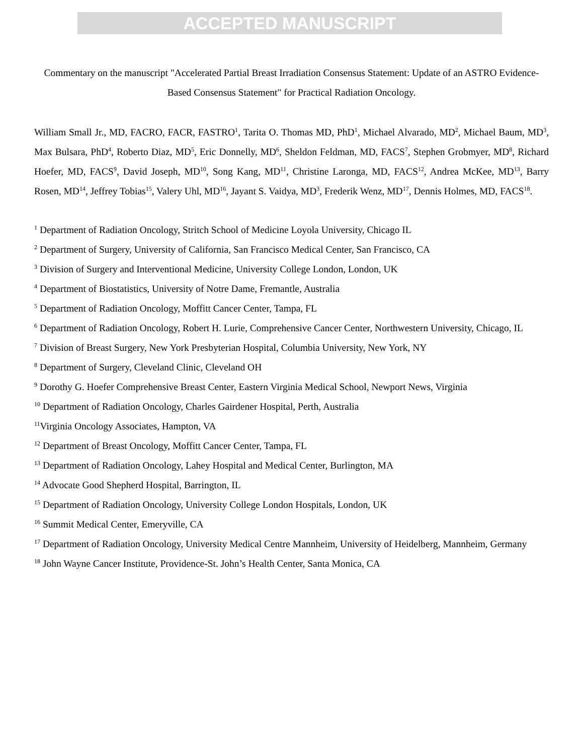ACCEPTED MANUSCRIPT
Commentary on the manuscript "Accelerated Partial Breast Irradiation Consensus Statement: Update of an ASTRO Evidence-Based Consensus Statement" for Practical Radiation Oncology.
William Small Jr., MD, FACRO, FACR, FASTRO<sup>1</sup>, Tarita O. Thomas MD, PhD<sup>1</sup>, Michael Alvarado, MD<sup>2</sup>, Michael Baum, MD<sup>3</sup>, Max Bulsara, PhD<sup>4</sup>, Roberto Diaz, MD<sup>5</sup>, Eric Donnelly, MD<sup>6</sup>, Sheldon Feldman, MD, FACS<sup>7</sup>, Stephen Grobmyer, MD<sup>8</sup>, Richard Hoefer, MD, FACS<sup>9</sup>, David Joseph, MD<sup>10</sup>, Song Kang, MD<sup>11</sup>, Christine Laronga, MD, FACS<sup>12</sup>, Andrea McKee, MD<sup>13</sup>, Barry Rosen, MD<sup>14</sup>, Jeffrey Tobias<sup>15</sup>, Valery Uhl, MD<sup>16</sup>, Jayant S. Vaidya, MD<sup>3</sup>, Frederik Wenz, MD<sup>17</sup>, Dennis Holmes, MD, FACS<sup>18</sup>.
<sup>1</sup> Department of Radiation Oncology, Stritch School of Medicine Loyola University, Chicago IL
<sup>2</sup> Department of Surgery, University of California, San Francisco Medical Center, San Francisco, CA
<sup>3</sup> Division of Surgery and Interventional Medicine, University College London, London, UK
<sup>4</sup> Department of Biostatistics, University of Notre Dame, Fremantle, Australia
<sup>5</sup> Department of Radiation Oncology, Moffitt Cancer Center, Tampa, FL
<sup>6</sup> Department of Radiation Oncology, Robert H. Lurie, Comprehensive Cancer Center, Northwestern University, Chicago, IL
<sup>7</sup> Division of Breast Surgery, New York Presbyterian Hospital, Columbia University, New York, NY
<sup>8</sup> Department of Surgery, Cleveland Clinic, Cleveland OH
<sup>9</sup> Dorothy G. Hoefer Comprehensive Breast Center, Eastern Virginia Medical School, Newport News, Virginia
<sup>10</sup> Department of Radiation Oncology, Charles Gairdener Hospital, Perth, Australia
<sup>11</sup> Virginia Oncology Associates, Hampton, VA
<sup>12</sup> Department of Breast Oncology, Moffitt Cancer Center, Tampa, FL
<sup>13</sup> Department of Radiation Oncology, Lahey Hospital and Medical Center, Burlington, MA
<sup>14</sup> Advocate Good Shepherd Hospital, Barrington, IL
<sup>15</sup> Department of Radiation Oncology, University College London Hospitals, London, UK
<sup>16</sup> Summit Medical Center, Emeryville, CA
<sup>17</sup> Department of Radiation Oncology, University Medical Centre Mannheim, University of Heidelberg, Mannheim, Germany
<sup>18</sup> John Wayne Cancer Institute, Providence-St. John’s Health Center, Santa Monica, CA